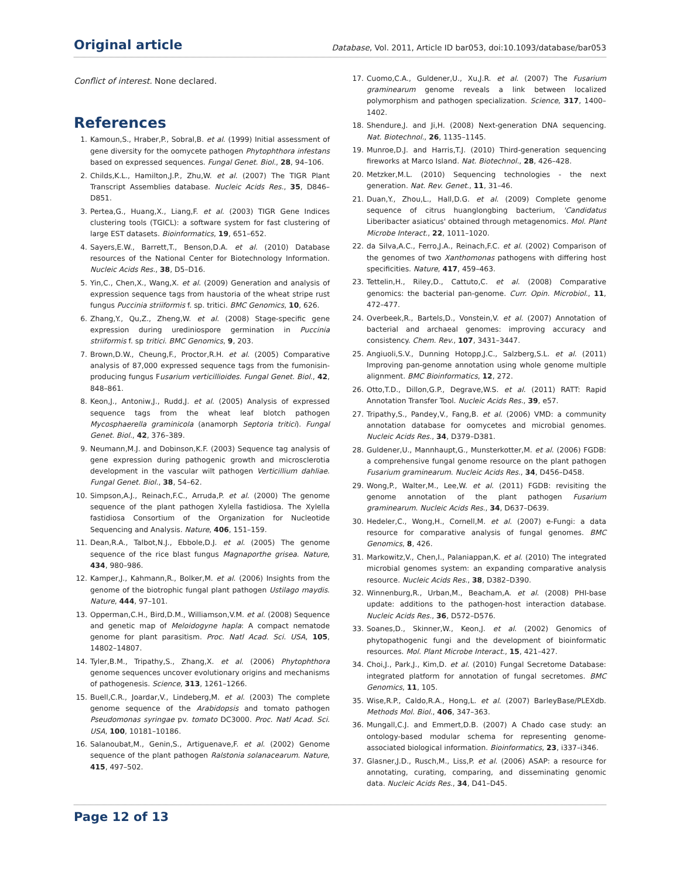Original article Database, Vol. 2011, Article ID bar053, doi:10.1093/database/bar053
Conflict of interest. None declared.
References
1. Kamoun,S., Hraber,P., Sobral,B. et al. (1999) Initial assessment of gene diversity for the oomycete pathogen Phytophthora infestans based on expressed sequences. Fungal Genet. Biol., 28, 94–106.
2. Childs,K.L., Hamilton,J.P., Zhu,W. et al. (2007) The TIGR Plant Transcript Assemblies database. Nucleic Acids Res., 35, D846–D851.
3. Pertea,G., Huang,X., Liang,F. et al. (2003) TIGR Gene Indices clustering tools (TGICL): a software system for fast clustering of large EST datasets. Bioinformatics, 19, 651–652.
4. Sayers,E.W., Barrett,T., Benson,D.A. et al. (2010) Database resources of the National Center for Biotechnology Information. Nucleic Acids Res., 38, D5–D16.
5. Yin,C., Chen,X., Wang,X. et al. (2009) Generation and analysis of expression sequence tags from haustoria of the wheat stripe rust fungus Puccinia striiformis f. sp. tritici. BMC Genomics, 10, 626.
6. Zhang,Y., Qu,Z., Zheng,W. et al. (2008) Stage-specific gene expression during urediniospore germination in Puccinia striiformis f. sp tritici. BMC Genomics, 9, 203.
7. Brown,D.W., Cheung,F., Proctor,R.H. et al. (2005) Comparative analysis of 87,000 expressed sequence tags from the fumonisin-producing fungus Fusarium verticillioides. Fungal Genet. Biol., 42, 848–861.
8. Keon,J., Antoniw,J., Rudd,J. et al. (2005) Analysis of expressed sequence tags from the wheat leaf blotch pathogen Mycosphaerella graminicola (anamorph Septoria tritici). Fungal Genet. Biol., 42, 376–389.
9. Neumann,M.J. and Dobinson,K.F. (2003) Sequence tag analysis of gene expression during pathogenic growth and microsclerotia development in the vascular wilt pathogen Verticillium dahliae. Fungal Genet. Biol., 38, 54–62.
10. Simpson,A.J., Reinach,F.C., Arruda,P. et al. (2000) The genome sequence of the plant pathogen Xylella fastidiosa. The Xylella fastidiosa Consortium of the Organization for Nucleotide Sequencing and Analysis. Nature, 406, 151–159.
11. Dean,R.A., Talbot,N.J., Ebbole,D.J. et al. (2005) The genome sequence of the rice blast fungus Magnaporthe grisea. Nature, 434, 980–986.
12. Kamper,J., Kahmann,R., Bolker,M. et al. (2006) Insights from the genome of the biotrophic fungal plant pathogen Ustilago maydis. Nature, 444, 97–101.
13. Opperman,C.H., Bird,D.M., Williamson,V.M. et al. (2008) Sequence and genetic map of Meloidogyne hapla: A compact nematode genome for plant parasitism. Proc. Natl Acad. Sci. USA, 105, 14802–14807.
14. Tyler,B.M., Tripathy,S., Zhang,X. et al. (2006) Phytophthora genome sequences uncover evolutionary origins and mechanisms of pathogenesis. Science, 313, 1261–1266.
15. Buell,C.R., Joardar,V., Lindeberg,M. et al. (2003) The complete genome sequence of the Arabidopsis and tomato pathogen Pseudomonas syringae pv. tomato DC3000. Proc. Natl Acad. Sci. USA, 100, 10181–10186.
16. Salanoubat,M., Genin,S., Artiguenave,F. et al. (2002) Genome sequence of the plant pathogen Ralstonia solanacearum. Nature, 415, 497–502.
17. Cuomo,C.A., Guldener,U., Xu,J.R. et al. (2007) The Fusarium graminearum genome reveals a link between localized polymorphism and pathogen specialization. Science, 317, 1400–1402.
18. Shendure,J. and Ji,H. (2008) Next-generation DNA sequencing. Nat. Biotechnol., 26, 1135–1145.
19. Munroe,D.J. and Harris,T.J. (2010) Third-generation sequencing fireworks at Marco Island. Nat. Biotechnol., 28, 426–428.
20. Metzker,M.L. (2010) Sequencing technologies - the next generation. Nat. Rev. Genet., 11, 31–46.
21. Duan,Y., Zhou,L., Hall,D.G. et al. (2009) Complete genome sequence of citrus huanglongbing bacterium, 'Candidatus Liberibacter asiaticus' obtained through metagenomics. Mol. Plant Microbe Interact., 22, 1011–1020.
22. da Silva,A.C., Ferro,J.A., Reinach,F.C. et al. (2002) Comparison of the genomes of two Xanthomonas pathogens with differing host specificities. Nature, 417, 459–463.
23. Tettelin,H., Riley,D., Cattuto,C. et al. (2008) Comparative genomics: the bacterial pan-genome. Curr. Opin. Microbiol., 11, 472–477.
24. Overbeek,R., Bartels,D., Vonstein,V. et al. (2007) Annotation of bacterial and archaeal genomes: improving accuracy and consistency. Chem. Rev., 107, 3431–3447.
25. Angiuoli,S.V., Dunning Hotopp,J.C., Salzberg,S.L. et al. (2011) Improving pan-genome annotation using whole genome multiple alignment. BMC Bioinformatics, 12, 272.
26. Otto,T.D., Dillon,G.P., Degrave,W.S. et al. (2011) RATT: Rapid Annotation Transfer Tool. Nucleic Acids Res., 39, e57.
27. Tripathy,S., Pandey,V., Fang,B. et al. (2006) VMD: a community annotation database for oomycetes and microbial genomes. Nucleic Acids Res., 34, D379–D381.
28. Guldener,U., Mannhaupt,G., Munsterkotter,M. et al. (2006) FGDB: a comprehensive fungal genome resource on the plant pathogen Fusarium graminearum. Nucleic Acids Res., 34, D456–D458.
29. Wong,P., Walter,M., Lee,W. et al. (2011) FGDB: revisiting the genome annotation of the plant pathogen Fusarium graminearum. Nucleic Acids Res., 34, D637–D639.
30. Hedeler,C., Wong,H., Cornell,M. et al. (2007) e-Fungi: a data resource for comparative analysis of fungal genomes. BMC Genomics, 8, 426.
31. Markowitz,V., Chen,I., Palaniappan,K. et al. (2010) The integrated microbial genomes system: an expanding comparative analysis resource. Nucleic Acids Res., 38, D382–D390.
32. Winnenburg,R., Urban,M., Beacham,A. et al. (2008) PHI-base update: additions to the pathogen-host interaction database. Nucleic Acids Res., 36, D572–D576.
33. Soanes,D., Skinner,W., Keon,J. et al. (2002) Genomics of phytopathogenic fungi and the development of bioinformatic resources. Mol. Plant Microbe Interact., 15, 421–427.
34. Choi,J., Park,J., Kim,D. et al. (2010) Fungal Secretome Database: integrated platform for annotation of fungal secretomes. BMC Genomics, 11, 105.
35. Wise,R.P., Caldo,R.A., Hong,L. et al. (2007) BarleyBase/PLEXdb. Methods Mol. Biol., 406, 347–363.
36. Mungall,C.J. and Emmert,D.B. (2007) A Chado case study: an ontology-based modular schema for representing genome-associated biological information. Bioinformatics, 23, i337–i346.
37. Glasner,J.D., Rusch,M., Liss,P. et al. (2006) ASAP: a resource for annotating, curating, comparing, and disseminating genomic data. Nucleic Acids Res., 34, D41–D45.
Page 12 of 13